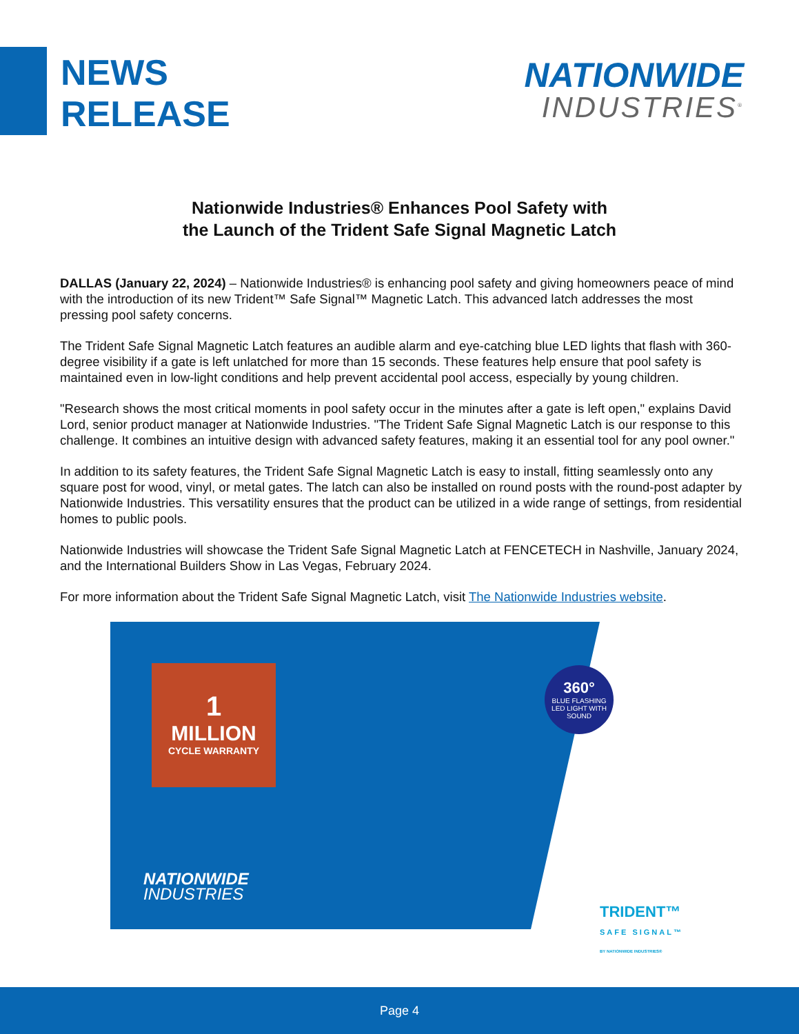NEWS
RELEASE
NATIONWIDE
INDUSTRIES<sup>®</sup>
Nationwide Industries® Enhances Pool Safety with
the Launch of the Trident Safe Signal Magnetic Latch
DALLAS (January 22, 2024) – Nationwide Industries® is enhancing pool safety and giving homeowners peace of mind with the introduction of its new Trident™ Safe Signal™ Magnetic Latch. This advanced latch addresses the most pressing pool safety concerns.
The Trident Safe Signal Magnetic Latch features an audible alarm and eye-catching blue LED lights that flash with 360-degree visibility if a gate is left unlatched for more than 15 seconds. These features help ensure that pool safety is maintained even in low-light conditions and help prevent accidental pool access, especially by young children.
"Research shows the most critical moments in pool safety occur in the minutes after a gate is left open," explains David Lord, senior product manager at Nationwide Industries. "The Trident Safe Signal Magnetic Latch is our response to this challenge. It combines an intuitive design with advanced safety features, making it an essential tool for any pool owner."
In addition to its safety features, the Trident Safe Signal Magnetic Latch is easy to install, fitting seamlessly onto any square post for wood, vinyl, or metal gates. The latch can also be installed on round posts with the round-post adapter by Nationwide Industries. This versatility ensures that the product can be utilized in a wide range of settings, from residential homes to public pools.
Nationwide Industries will showcase the Trident Safe Signal Magnetic Latch at FENCETECH in Nashville, January 2024, and the International Builders Show in Las Vegas, February 2024.
For more information about the Trident Safe Signal Magnetic Latch, visit The Nationwide Industries website.
1
MILLION
CYCLE WARRANTY
NATIONWIDE
INDUSTRIES
360°
BLUE FLASHING LED LIGHT WITH SOUND
TRIDENT™
SAFE SIGNAL™
BY NATIONWIDE INDUSTRIES®
Page 4